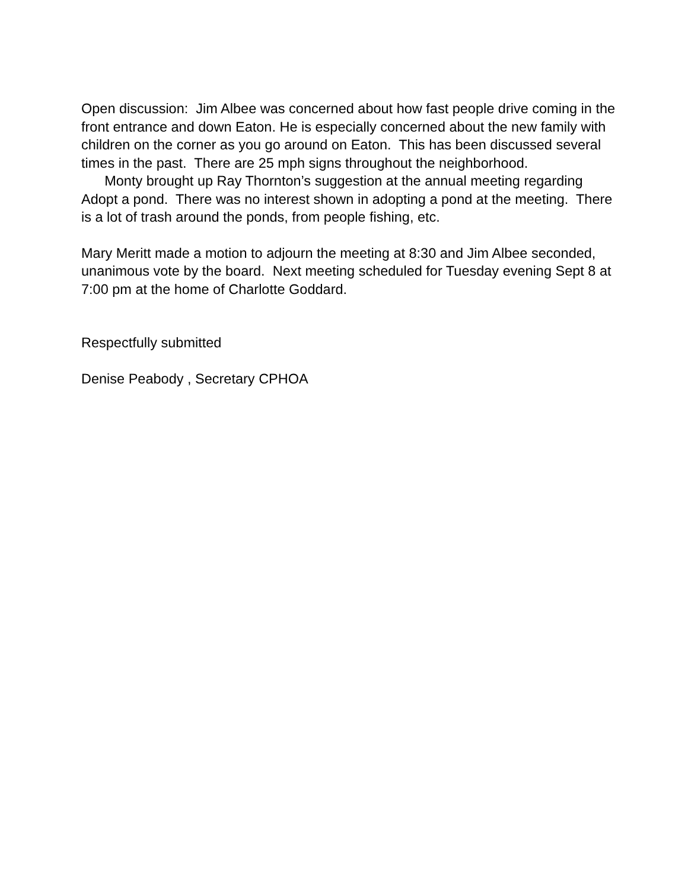Open discussion: Jim Albee was concerned about how fast people drive coming in the front entrance and down Eaton. He is especially concerned about the new family with children on the corner as you go around on Eaton. This has been discussed several times in the past. There are 25 mph signs throughout the neighborhood.
Monty brought up Ray Thornton’s suggestion at the annual meeting regarding Adopt a pond. There was no interest shown in adopting a pond at the meeting. There is a lot of trash around the ponds, from people fishing, etc.
Mary Meritt made a motion to adjourn the meeting at 8:30 and Jim Albee seconded, unanimous vote by the board. Next meeting scheduled for Tuesday evening Sept 8 at 7:00 pm at the home of Charlotte Goddard.
Respectfully submitted
Denise Peabody , Secretary CPHOA